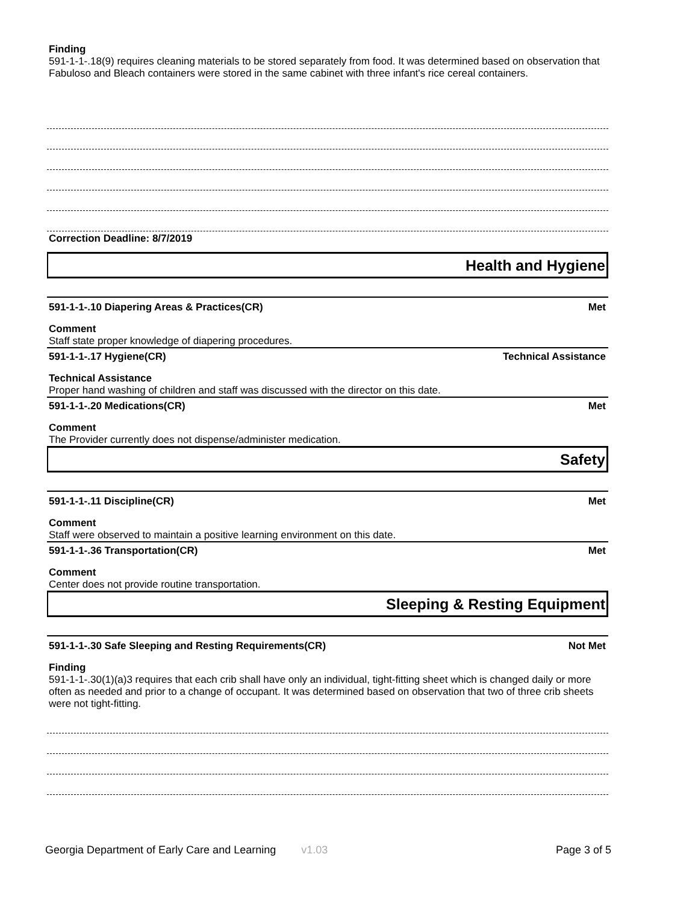Finding
591-1-1-.18(9) requires cleaning materials to be stored separately from food. It was determined based on observation that Fabuloso and Bleach containers were stored in the same cabinet with three infant's rice cereal containers.
Correction Deadline: 8/7/2019
Health and Hygiene
591-1-1-.10 Diapering Areas & Practices(CR) Met
Comment
Staff state proper knowledge of diapering procedures.
591-1-1-.17 Hygiene(CR) Technical Assistance
Technical Assistance
Proper hand washing of children and staff was discussed with the director on this date.
591-1-1-.20 Medications(CR) Met
Comment
The Provider currently does not dispense/administer medication.
Safety
591-1-1-.11 Discipline(CR) Met
Comment
Staff were observed to maintain a positive learning environment on this date.
591-1-1-.36 Transportation(CR) Met
Comment
Center does not provide routine transportation.
Sleeping & Resting Equipment
591-1-1-.30 Safe Sleeping and Resting Requirements(CR) Not Met
Finding
591-1-1-.30(1)(a)3 requires that each crib shall have only an individual, tight-fitting sheet which is changed daily or more often as needed and prior to a change of occupant. It was determined based on observation that two of three crib sheets were not tight-fitting.
Georgia Department of Early Care and Learning v1.03 Page 3 of 5